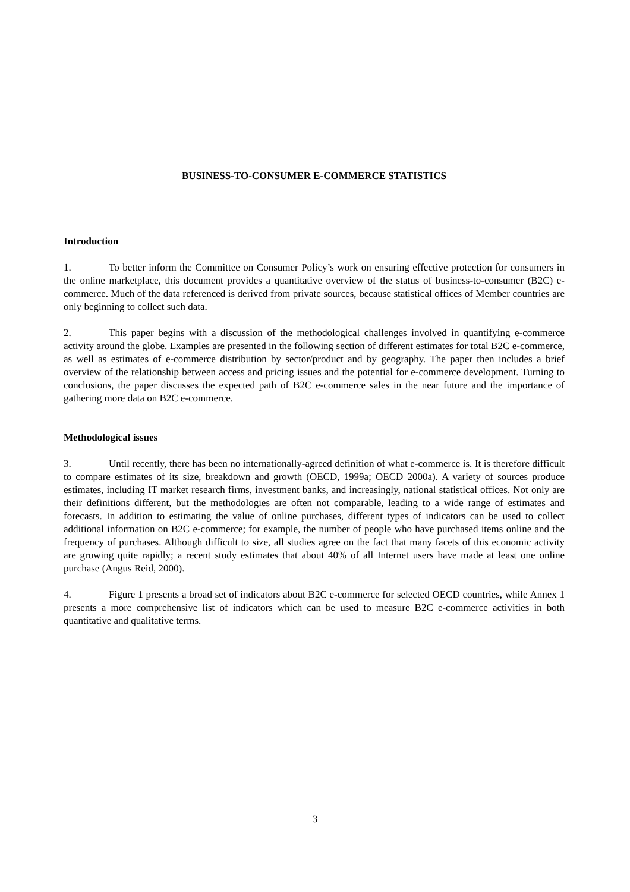BUSINESS-TO-CONSUMER E-COMMERCE STATISTICS
Introduction
1. To better inform the Committee on Consumer Policy’s work on ensuring effective protection for consumers in the online marketplace, this document provides a quantitative overview of the status of business-to-consumer (B2C) e-commerce. Much of the data referenced is derived from private sources, because statistical offices of Member countries are only beginning to collect such data.
2. This paper begins with a discussion of the methodological challenges involved in quantifying e-commerce activity around the globe. Examples are presented in the following section of different estimates for total B2C e-commerce, as well as estimates of e-commerce distribution by sector/product and by geography. The paper then includes a brief overview of the relationship between access and pricing issues and the potential for e-commerce development. Turning to conclusions, the paper discusses the expected path of B2C e-commerce sales in the near future and the importance of gathering more data on B2C e-commerce.
Methodological issues
3. Until recently, there has been no internationally-agreed definition of what e-commerce is. It is therefore difficult to compare estimates of its size, breakdown and growth (OECD, 1999a; OECD 2000a). A variety of sources produce estimates, including IT market research firms, investment banks, and increasingly, national statistical offices. Not only are their definitions different, but the methodologies are often not comparable, leading to a wide range of estimates and forecasts. In addition to estimating the value of online purchases, different types of indicators can be used to collect additional information on B2C e-commerce; for example, the number of people who have purchased items online and the frequency of purchases. Although difficult to size, all studies agree on the fact that many facets of this economic activity are growing quite rapidly; a recent study estimates that about 40% of all Internet users have made at least one online purchase (Angus Reid, 2000).
4. Figure 1 presents a broad set of indicators about B2C e-commerce for selected OECD countries, while Annex 1 presents a more comprehensive list of indicators which can be used to measure B2C e-commerce activities in both quantitative and qualitative terms.
3